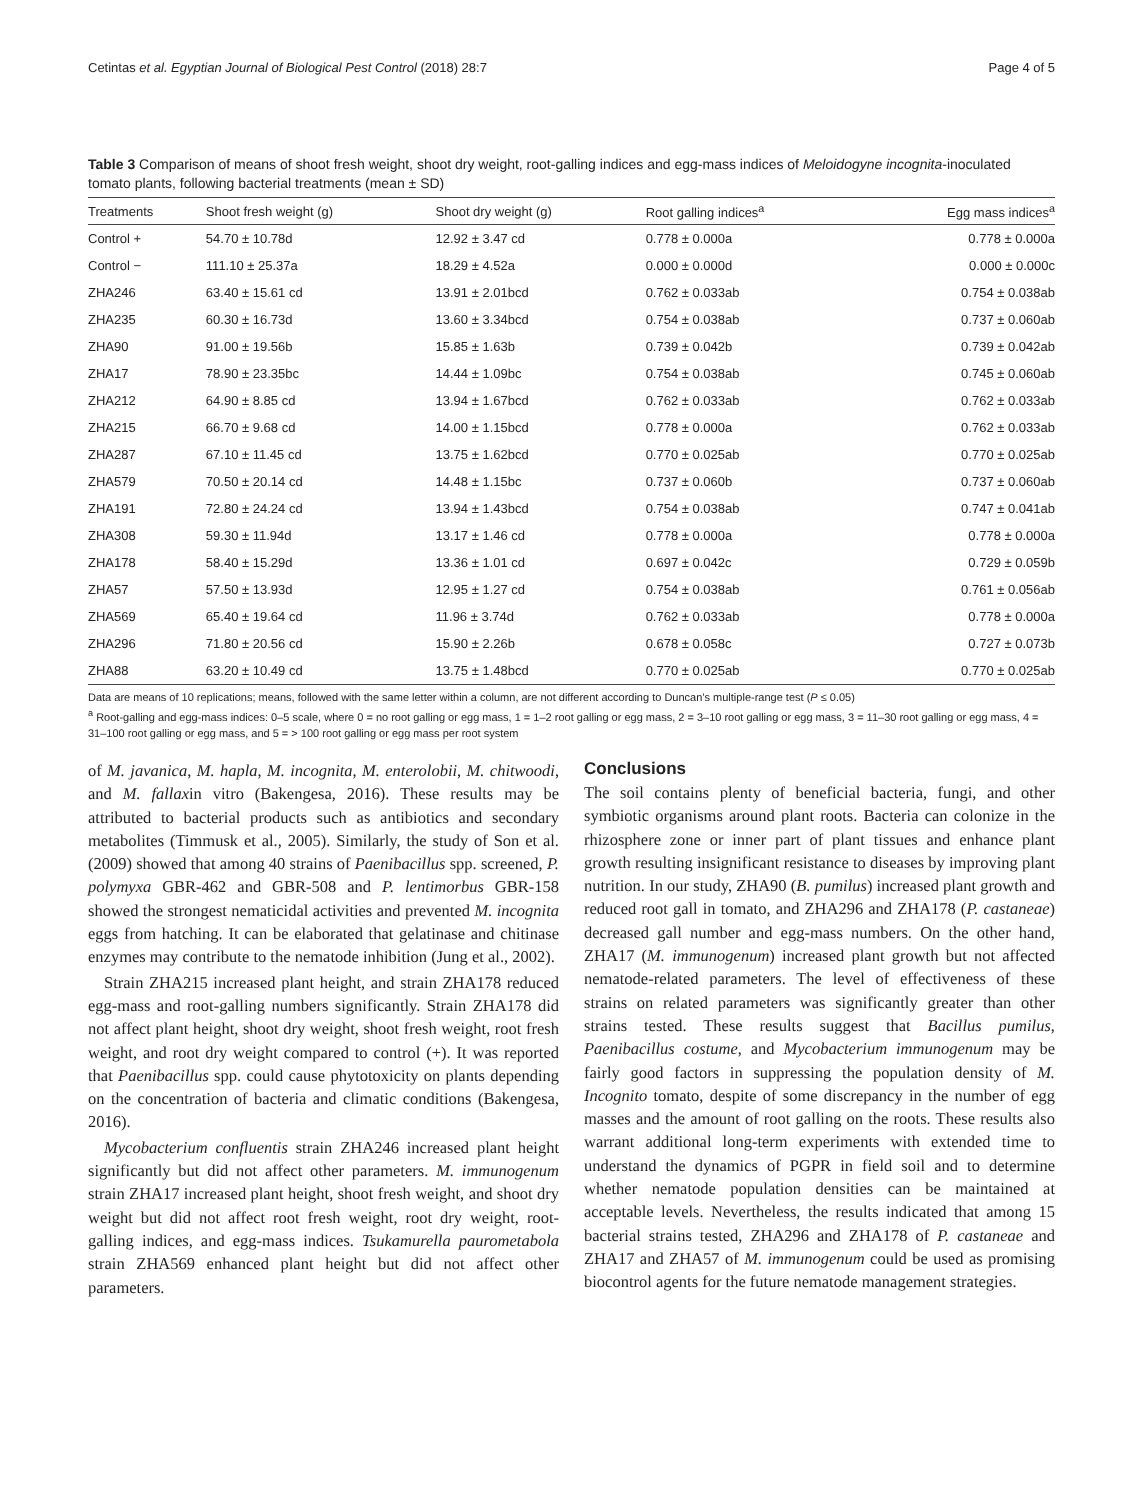Cetintas et al. Egyptian Journal of Biological Pest Control (2018) 28:7 Page 4 of 5
Table 3 Comparison of means of shoot fresh weight, shoot dry weight, root-galling indices and egg-mass indices of Meloidogyne incognita-inoculated tomato plants, following bacterial treatments (mean ± SD)
| Treatments | Shoot fresh weight (g) | Shoot dry weight (g) | Root galling indices<sup>a</sup> | Egg mass indices<sup>a</sup> |
| --- | --- | --- | --- | --- |
| Control + | 54.70 ± 10.78d | 12.92 ± 3.47 cd | 0.778 ± 0.000a | 0.778 ± 0.000a |
| Control − | 111.10 ± 25.37a | 18.29 ± 4.52a | 0.000 ± 0.000d | 0.000 ± 0.000c |
| ZHA246 | 63.40 ± 15.61 cd | 13.91 ± 2.01bcd | 0.762 ± 0.033ab | 0.754 ± 0.038ab |
| ZHA235 | 60.30 ± 16.73d | 13.60 ± 3.34bcd | 0.754 ± 0.038ab | 0.737 ± 0.060ab |
| ZHA90 | 91.00 ± 19.56b | 15.85 ± 1.63b | 0.739 ± 0.042b | 0.739 ± 0.042ab |
| ZHA17 | 78.90 ± 23.35bc | 14.44 ± 1.09bc | 0.754 ± 0.038ab | 0.745 ± 0.060ab |
| ZHA212 | 64.90 ± 8.85 cd | 13.94 ± 1.67bcd | 0.762 ± 0.033ab | 0.762 ± 0.033ab |
| ZHA215 | 66.70 ± 9.68 cd | 14.00 ± 1.15bcd | 0.778 ± 0.000a | 0.762 ± 0.033ab |
| ZHA287 | 67.10 ± 11.45 cd | 13.75 ± 1.62bcd | 0.770 ± 0.025ab | 0.770 ± 0.025ab |
| ZHA579 | 70.50 ± 20.14 cd | 14.48 ± 1.15bc | 0.737 ± 0.060b | 0.737 ± 0.060ab |
| ZHA191 | 72.80 ± 24.24 cd | 13.94 ± 1.43bcd | 0.754 ± 0.038ab | 0.747 ± 0.041ab |
| ZHA308 | 59.30 ± 11.94d | 13.17 ± 1.46 cd | 0.778 ± 0.000a | 0.778 ± 0.000a |
| ZHA178 | 58.40 ± 15.29d | 13.36 ± 1.01 cd | 0.697 ± 0.042c | 0.729 ± 0.059b |
| ZHA57 | 57.50 ± 13.93d | 12.95 ± 1.27 cd | 0.754 ± 0.038ab | 0.761 ± 0.056ab |
| ZHA569 | 65.40 ± 19.64 cd | 11.96 ± 3.74d | 0.762 ± 0.033ab | 0.778 ± 0.000a |
| ZHA296 | 71.80 ± 20.56 cd | 15.90 ± 2.26b | 0.678 ± 0.058c | 0.727 ± 0.073b |
| ZHA88 | 63.20 ± 10.49 cd | 13.75 ± 1.48bcd | 0.770 ± 0.025ab | 0.770 ± 0.025ab |
Data are means of 10 replications; means, followed with the same letter within a column, are not different according to Duncan’s multiple-range test (P ≤ 0.05)
<sup>a</sup> Root-galling and egg-mass indices: 0–5 scale, where 0 = no root galling or egg mass, 1 = 1–2 root galling or egg mass, 2 = 3–10 root galling or egg mass, 3 = 11–30 root galling or egg mass, 4 = 31–100 root galling or egg mass, and 5 = > 100 root galling or egg mass per root system
of M. javanica, M. hapla, M. incognita, M. enterolobii, M. chitwoodi, and M. fallaxin vitro (Bakengesa, 2016). These results may be attributed to bacterial products such as antibiotics and secondary metabolites (Timmusk et al., 2005). Similarly, the study of Son et al. (2009) showed that among 40 strains of Paenibacillus spp. screened, P. polymyxa GBR-462 and GBR-508 and P. lentimorbus GBR-158 showed the strongest nematicidal activities and prevented M. incognita eggs from hatching. It can be elaborated that gelatinase and chitinase enzymes may contribute to the nematode inhibition (Jung et al., 2002).
Strain ZHA215 increased plant height, and strain ZHA178 reduced egg-mass and root-galling numbers significantly. Strain ZHA178 did not affect plant height, shoot dry weight, shoot fresh weight, root fresh weight, and root dry weight compared to control (+). It was reported that Paenibacillus spp. could cause phytotoxicity on plants depending on the concentration of bacteria and climatic conditions (Bakengesa, 2016).
Mycobacterium confluentis strain ZHA246 increased plant height significantly but did not affect other parameters. M. immunogenum strain ZHA17 increased plant height, shoot fresh weight, and shoot dry weight but did not affect root fresh weight, root dry weight, root-galling indices, and egg-mass indices. Tsukamurella paurometabola strain ZHA569 enhanced plant height but did not affect other parameters.
Conclusions
The soil contains plenty of beneficial bacteria, fungi, and other symbiotic organisms around plant roots. Bacteria can colonize in the rhizosphere zone or inner part of plant tissues and enhance plant growth resulting insignificant resistance to diseases by improving plant nutrition. In our study, ZHA90 (B. pumilus) increased plant growth and reduced root gall in tomato, and ZHA296 and ZHA178 (P. castaneae) decreased gall number and egg-mass numbers. On the other hand, ZHA17 (M. immunogenum) increased plant growth but not affected nematode-related parameters. The level of effectiveness of these strains on related parameters was significantly greater than other strains tested. These results suggest that Bacillus pumilus, Paenibacillus costume, and Mycobacterium immunogenum may be fairly good factors in suppressing the population density of M. Incognito tomato, despite of some discrepancy in the number of egg masses and the amount of root galling on the roots. These results also warrant additional long-term experiments with extended time to understand the dynamics of PGPR in field soil and to determine whether nematode population densities can be maintained at acceptable levels. Nevertheless, the results indicated that among 15 bacterial strains tested, ZHA296 and ZHA178 of P. castaneae and ZHA17 and ZHA57 of M. immunogenum could be used as promising biocontrol agents for the future nematode management strategies.